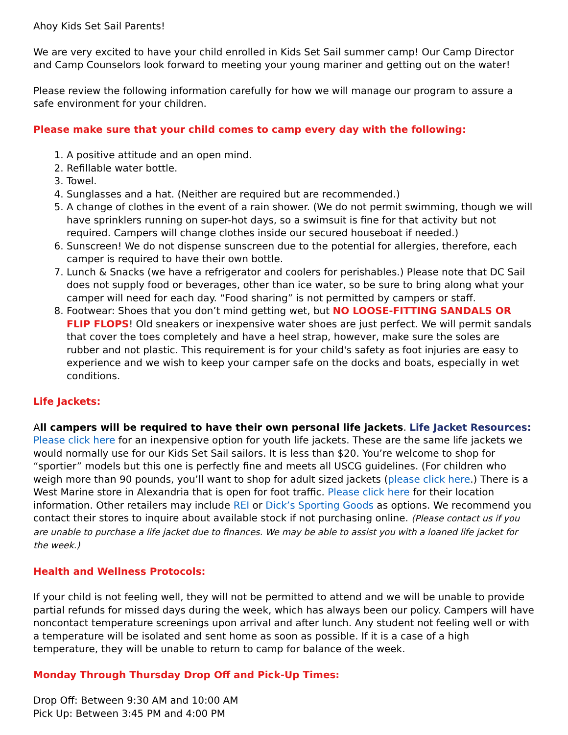Ahoy Kids Set Sail Parents!
We are very excited to have your child enrolled in Kids Set Sail summer camp! Our Camp Director and Camp Counselors look forward to meeting your young mariner and getting out on the water!
Please review the following information carefully for how we will manage our program to assure a safe environment for your children.
Please make sure that your child comes to camp every day with the following:
1. A positive attitude and an open mind.
2. Refillable water bottle.
3. Towel.
4. Sunglasses and a hat. (Neither are required but are recommended.)
5. A change of clothes in the event of a rain shower. (We do not permit swimming, though we will have sprinklers running on super-hot days, so a swimsuit is fine for that activity but not required. Campers will change clothes inside our secured houseboat if needed.)
6. Sunscreen! We do not dispense sunscreen due to the potential for allergies, therefore, each camper is required to have their own bottle.
7. Lunch & Snacks (we have a refrigerator and coolers for perishables.) Please note that DC Sail does not supply food or beverages, other than ice water, so be sure to bring along what your camper will need for each day. “Food sharing” is not permitted by campers or staff.
8. Footwear: Shoes that you don’t mind getting wet, but NO LOOSE-FITTING SANDALS OR FLIP FLOPS! Old sneakers or inexpensive water shoes are just perfect. We will permit sandals that cover the toes completely and have a heel strap, however, make sure the soles are rubber and not plastic. This requirement is for your child's safety as foot injuries are easy to experience and we wish to keep your camper safe on the docks and boats, especially in wet conditions.
Life Jackets:
All campers will be required to have their own personal life jackets. Life Jacket Resources: Please click here for an inexpensive option for youth life jackets. These are the same life jackets we would normally use for our Kids Set Sail sailors. It is less than $20. You’re welcome to shop for “sportier” models but this one is perfectly fine and meets all USCG guidelines. (For children who weigh more than 90 pounds, you’ll want to shop for adult sized jackets (please click here.) There is a West Marine store in Alexandria that is open for foot traffic. Please click here for their location information. Other retailers may include REI or Dick’s Sporting Goods as options. We recommend you contact their stores to inquire about available stock if not purchasing online. (Please contact us if you are unable to purchase a life jacket due to finances. We may be able to assist you with a loaned life jacket for the week.)
Health and Wellness Protocols:
If your child is not feeling well, they will not be permitted to attend and we will be unable to provide partial refunds for missed days during the week, which has always been our policy. Campers will have noncontact temperature screenings upon arrival and after lunch. Any student not feeling well or with a temperature will be isolated and sent home as soon as possible. If it is a case of a high temperature, they will be unable to return to camp for balance of the week.
Monday Through Thursday Drop Off and Pick-Up Times:
Drop Off: Between 9:30 AM and 10:00 AM
Pick Up: Between 3:45 PM and 4:00 PM